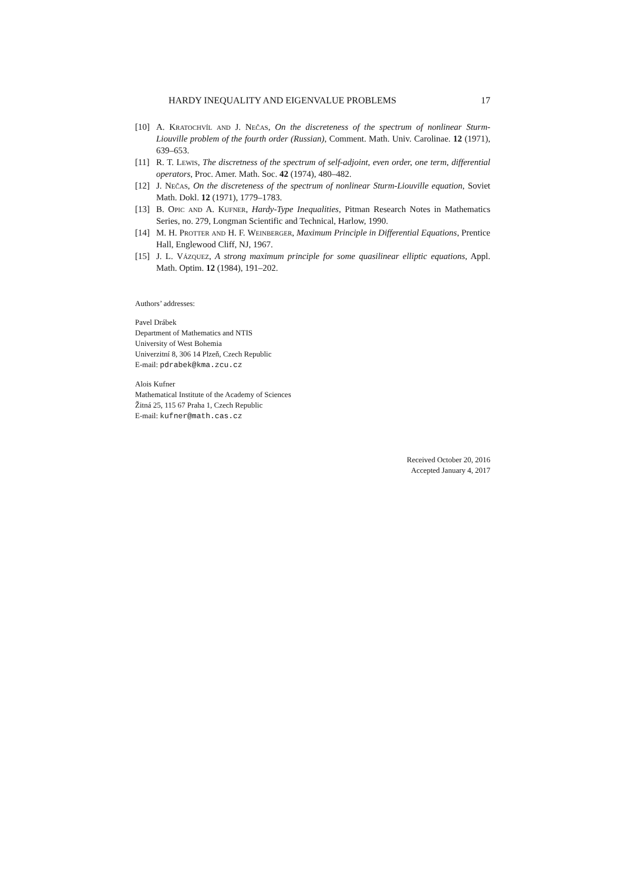HARDY INEQUALITY AND EIGENVALUE PROBLEMS 17
[10] A. Kratochvíl and J. Nečas, On the discreteness of the spectrum of nonlinear Sturm-Liouville problem of the fourth order (Russian), Comment. Math. Univ. Carolinae. 12 (1971), 639–653.
[11] R. T. Lewis, The discretness of the spectrum of self-adjoint, even order, one term, differential operators, Proc. Amer. Math. Soc. 42 (1974), 480–482.
[12] J. Nečas, On the discreteness of the spectrum of nonlinear Sturm-Liouville equation, Soviet Math. Dokl. 12 (1971), 1779–1783.
[13] B. Opic and A. Kufner, Hardy-Type Inequalities, Pitman Research Notes in Mathematics Series, no. 279, Longman Scientific and Technical, Harlow, 1990.
[14] M. H. Protter and H. F. Weinberger, Maximum Principle in Differential Equations, Prentice Hall, Englewood Cliff, NJ, 1967.
[15] J. L. Vázquez, A strong maximum principle for some quasilinear elliptic equations, Appl. Math. Optim. 12 (1984), 191–202.
Authors’ addresses:
Pavel Drábek
Department of Mathematics and NTIS
University of West Bohemia
Univerzitní 8, 306 14 Plzeň, Czech Republic
E-mail: pdrabek@kma.zcu.cz
Alois Kufner
Mathematical Institute of the Academy of Sciences
Žitná 25, 115 67 Praha 1, Czech Republic
E-mail: kufner@math.cas.cz
Received October 20, 2016
Accepted January 4, 2017